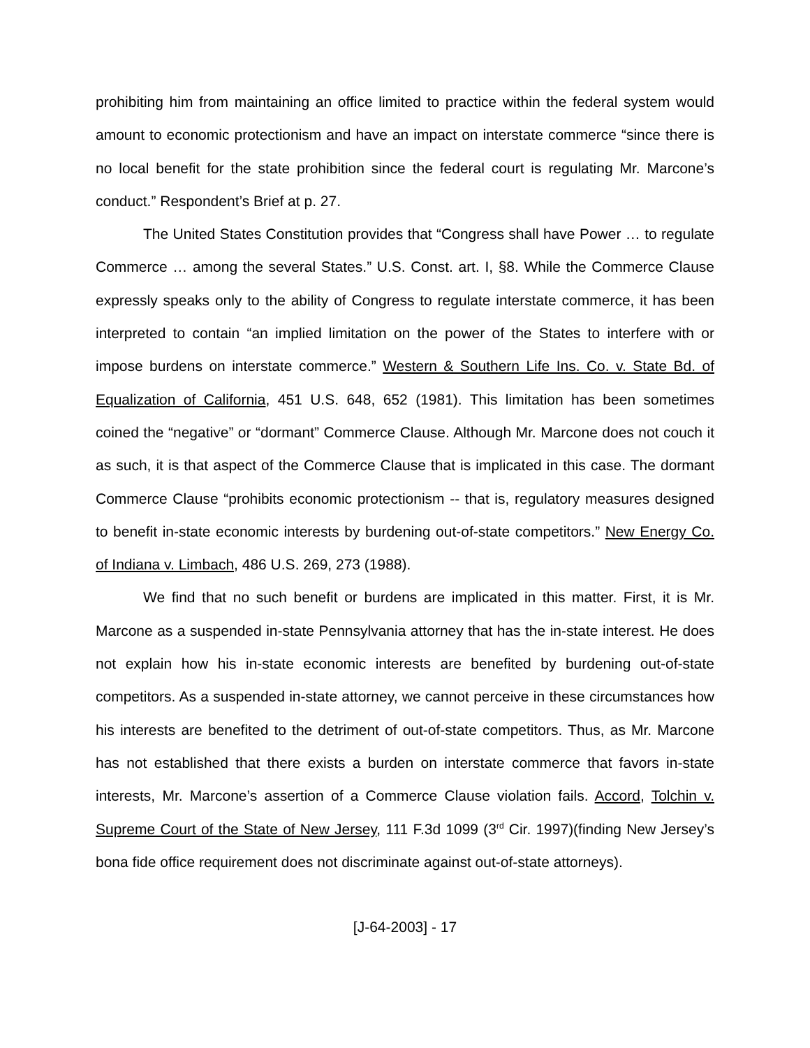prohibiting him from maintaining an office limited to practice within the federal system would amount to economic protectionism and have an impact on interstate commerce “since there is no local benefit for the state prohibition since the federal court is regulating Mr. Marcone’s conduct.” Respondent’s Brief at p. 27.
The United States Constitution provides that “Congress shall have Power … to regulate Commerce … among the several States.” U.S. Const. art. I, §8. While the Commerce Clause expressly speaks only to the ability of Congress to regulate interstate commerce, it has been interpreted to contain “an implied limitation on the power of the States to interfere with or impose burdens on interstate commerce.” Western & Southern Life Ins. Co. v. State Bd. of Equalization of California, 451 U.S. 648, 652 (1981). This limitation has been sometimes coined the “negative” or “dormant” Commerce Clause. Although Mr. Marcone does not couch it as such, it is that aspect of the Commerce Clause that is implicated in this case. The dormant Commerce Clause “prohibits economic protectionism -- that is, regulatory measures designed to benefit in-state economic interests by burdening out-of-state competitors.” New Energy Co. of Indiana v. Limbach, 486 U.S. 269, 273 (1988).
We find that no such benefit or burdens are implicated in this matter. First, it is Mr. Marcone as a suspended in-state Pennsylvania attorney that has the in-state interest. He does not explain how his in-state economic interests are benefited by burdening out-of-state competitors. As a suspended in-state attorney, we cannot perceive in these circumstances how his interests are benefited to the detriment of out-of-state competitors. Thus, as Mr. Marcone has not established that there exists a burden on interstate commerce that favors in-state interests, Mr. Marcone’s assertion of a Commerce Clause violation fails. Accord, Tolchin v. Supreme Court of the State of New Jersey, 111 F.3d 1099 (3<sup>rd</sup> Cir. 1997)(finding New Jersey’s bona fide office requirement does not discriminate against out-of-state attorneys).
[J-64-2003] - 17